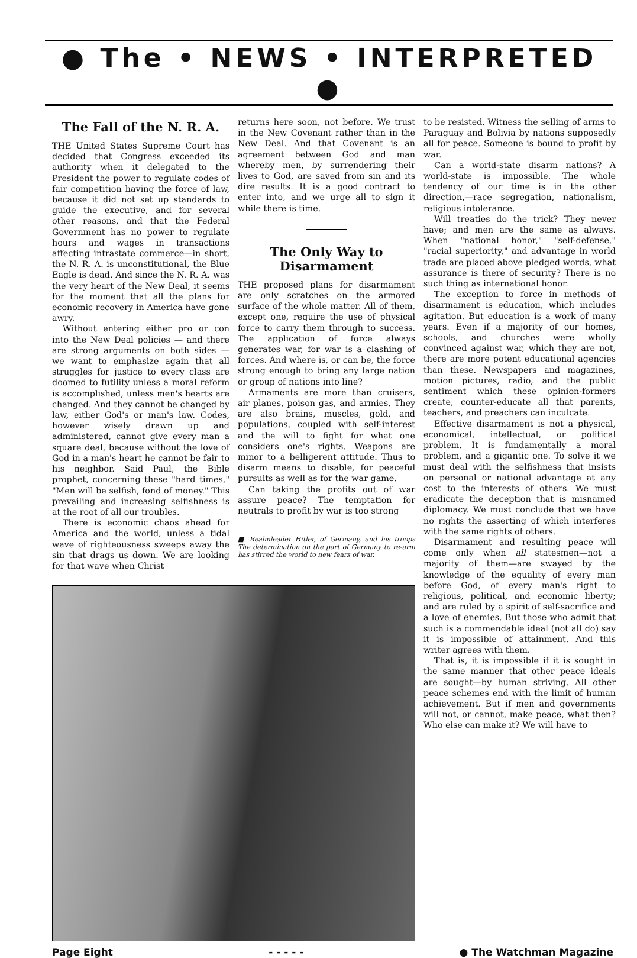● The • NEWS • INTERPRETED ●
The Fall of the N. R. A.
THE United States Supreme Court has decided that Congress exceeded its authority when it delegated to the President the power to regulate codes of fair competition having the force of law, because it did not set up standards to guide the executive, and for several other reasons, and that the Federal Government has no power to regulate hours and wages in transactions affecting intrastate commerce—in short, the N. R. A. is unconstitutional, the Blue Eagle is dead. And since the N. R. A. was the very heart of the New Deal, it seems for the moment that all the plans for economic recovery in America have gone awry.
Without entering either pro or con into the New Deal policies — and there are strong arguments on both sides — we want to emphasize again that all struggles for justice to every class are doomed to futility unless a moral reform is accomplished, unless men's hearts are changed. And they cannot be changed by law, either God's or man's law. Codes, however wisely drawn up and administered, cannot give every man a square deal, because without the love of God in a man's heart he cannot be fair to his neighbor. Said Paul, the Bible prophet, concerning these "hard times," "Men will be selfish, fond of money." This prevailing and increasing selfishness is at the root of all our troubles.
There is economic chaos ahead for America and the world, unless a tidal wave of righteousness sweeps away the sin that drags us down. We are looking for that wave when Christ
returns here soon, not before. We trust in the New Covenant rather than in the New Deal. And that Covenant is an agreement between God and man whereby men, by surrendering their lives to God, are saved from sin and its dire results. It is a good contract to enter into, and we urge all to sign it while there is time.
The Only Way to Disarmament
THE proposed plans for disarmament are only scratches on the armored surface of the whole matter. All of them, except one, require the use of physical force to carry them through to success. The application of force always generates war, for war is a clashing of forces. And where is, or can be, the force strong enough to bring any large nation or group of nations into line?
Armaments are more than cruisers, air planes, poison gas, and armies. They are also brains, muscles, gold, and populations, coupled with self-interest and the will to fight for what one considers one's rights. Weapons are minor to a belligerent attitude. Thus to disarm means to disable, for peaceful pursuits as well as for the war game.
Can taking the profits out of war assure peace? The temptation for neutrals to profit by war is too strong
■ Realmleader Hitler, of Germany, and his troops The determination on the part of Germany to re-arm has stirred the world to new fears of war.
to be resisted. Witness the selling of arms to Paraguay and Bolivia by nations supposedly all for peace. Someone is bound to profit by war.
Can a world-state disarm nations? A world-state is impossible. The whole tendency of our time is in the other direction,—race segregation, nationalism, religious intolerance.
Will treaties do the trick? They never have; and men are the same as always. When "national honor," "self-defense," "racial superiority," and advantage in world trade are placed above pledged words, what assurance is there of security? There is no such thing as international honor.
The exception to force in methods of disarmament is education, which includes agitation. But education is a work of many years. Even if a majority of our homes, schools, and churches were wholly convinced against war, which they are not, there are more potent educational agencies than these. Newspapers and magazines, motion pictures, radio, and the public sentiment which these opinion-formers create, counter-educate all that parents, teachers, and preachers can inculcate.
Effective disarmament is not a physical, economical, intellectual, or political problem. It is fundamentally a moral problem, and a gigantic one. To solve it we must deal with the selfishness that insists on personal or national advantage at any cost to the interests of others. We must eradicate the deception that is misnamed diplomacy. We must conclude that we have no rights the asserting of which interferes with the same rights of others.
Disarmament and resulting peace will come only when all statesmen—not a majority of them—are swayed by the knowledge of the equality of every man before God, of every man's right to religious, political, and economic liberty; and are ruled by a spirit of self-sacrifice and a love of enemies. But those who admit that such is a commendable ideal (not all do) say it is impossible of attainment. And this writer agrees with them.
That is, it is impossible if it is sought in the same manner that other peace ideals are sought—by human striving. All other peace schemes end with the limit of human achievement. But if men and governments will not, or cannot, make peace, what then? Who else can make it? We will have to
Page Eight - - - - - ● The Watchman Magazine